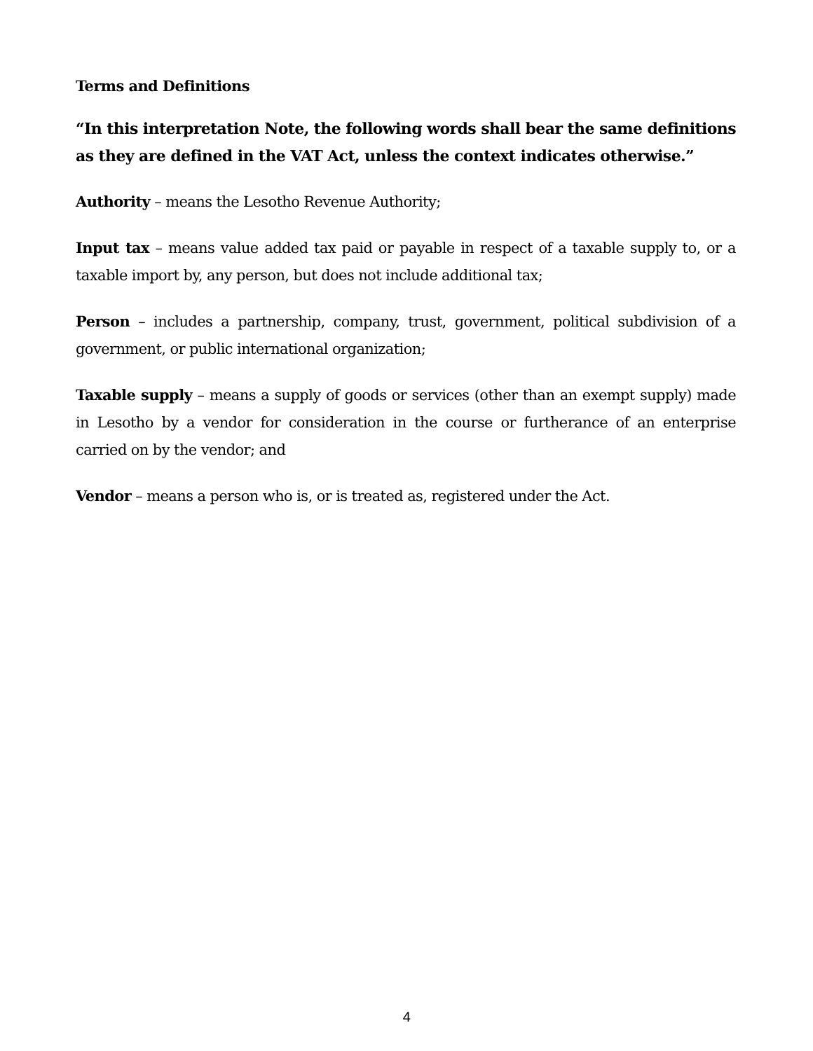Terms and Definitions
“In this interpretation Note, the following words shall bear the same definitions as they are defined in the VAT Act, unless the context indicates otherwise.”
Authority – means the Lesotho Revenue Authority;
Input tax – means value added tax paid or payable in respect of a taxable supply to, or a taxable import by, any person, but does not include additional tax;
Person – includes a partnership, company, trust, government, political subdivision of a government, or public international organization;
Taxable supply – means a supply of goods or services (other than an exempt supply) made in Lesotho by a vendor for consideration in the course or furtherance of an enterprise carried on by the vendor; and
Vendor – means a person who is, or is treated as, registered under the Act.
4